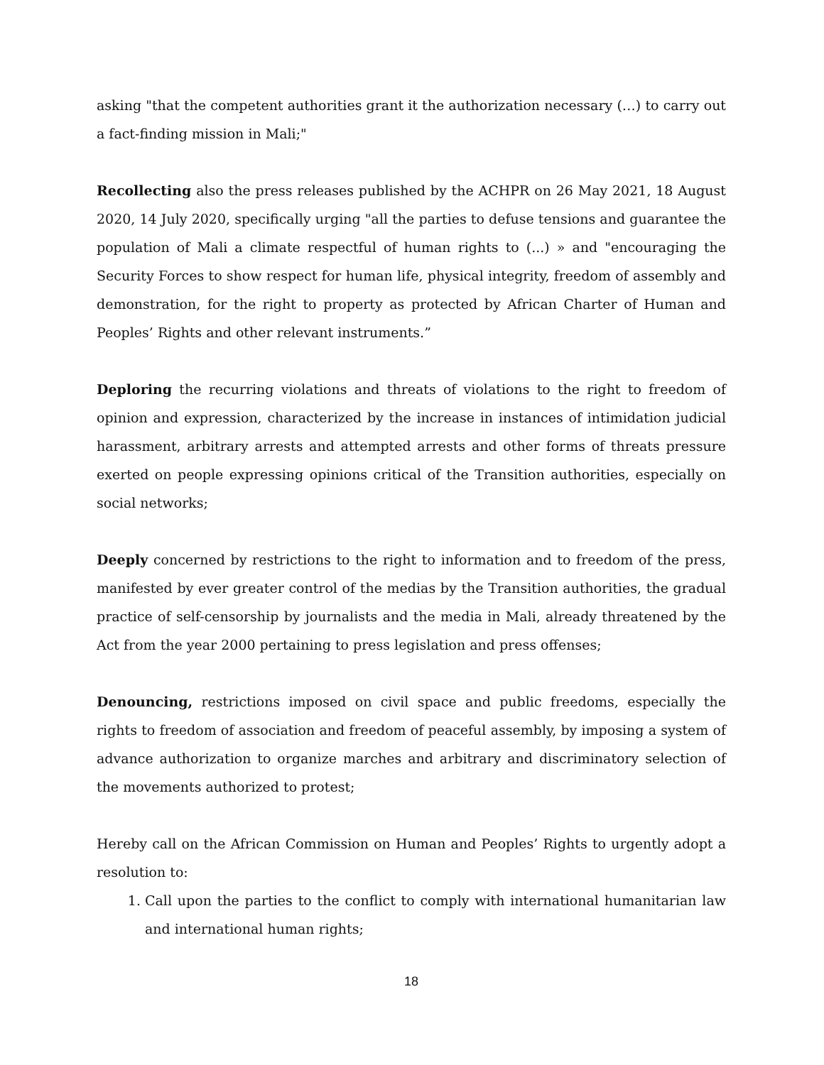asking "that the competent authorities grant it the authorization necessary (…) to carry out a fact-finding mission in Mali;"
Recollecting also the press releases published by the ACHPR on 26 May 2021, 18 August 2020, 14 July 2020, specifically urging "all the parties to defuse tensions and guarantee the population of Mali a climate respectful of human rights to (...) » and "encouraging the Security Forces to show respect for human life, physical integrity, freedom of assembly and demonstration, for the right to property as protected by African Charter of Human and Peoples’ Rights and other relevant instruments.”
Deploring the recurring violations and threats of violations to the right to freedom of opinion and expression, characterized by the increase in instances of intimidation judicial harassment, arbitrary arrests and attempted arrests and other forms of threats pressure exerted on people expressing opinions critical of the Transition authorities, especially on social networks;
Deeply concerned by restrictions to the right to information and to freedom of the press, manifested by ever greater control of the medias by the Transition authorities, the gradual practice of self-censorship by journalists and the media in Mali, already threatened by the Act from the year 2000 pertaining to press legislation and press offenses;
Denouncing, restrictions imposed on civil space and public freedoms, especially the rights to freedom of association and freedom of peaceful assembly, by imposing a system of advance authorization to organize marches and arbitrary and discriminatory selection of the movements authorized to protest;
Hereby call on the African Commission on Human and Peoples’ Rights to urgently adopt a resolution to:
1. Call upon the parties to the conflict to comply with international humanitarian law and international human rights;
18